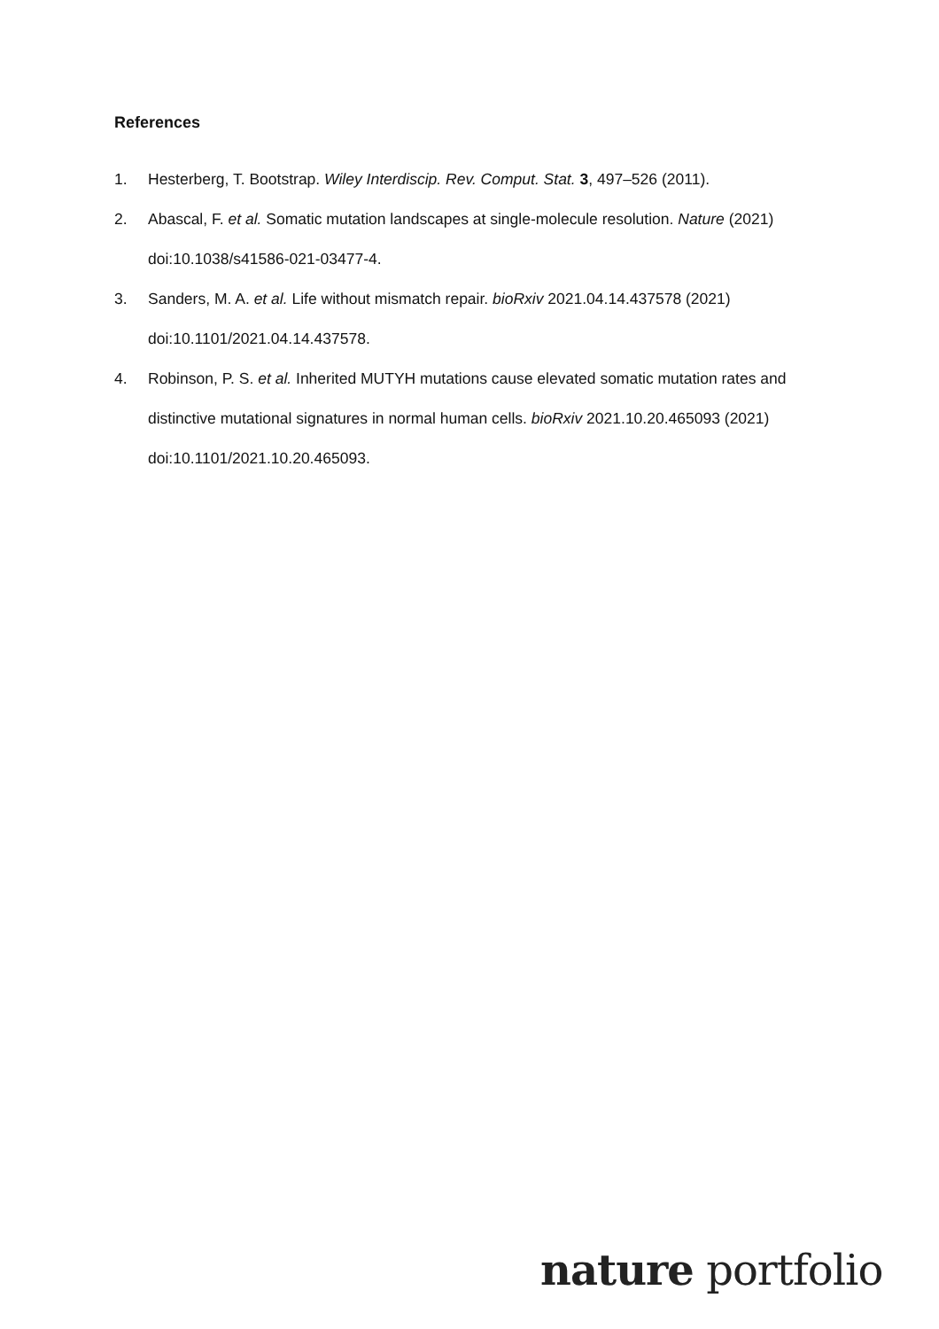References
1. Hesterberg, T. Bootstrap. Wiley Interdiscip. Rev. Comput. Stat. 3, 497–526 (2011).
2. Abascal, F. et al. Somatic mutation landscapes at single-molecule resolution. Nature (2021) doi:10.1038/s41586-021-03477-4.
3. Sanders, M. A. et al. Life without mismatch repair. bioRxiv 2021.04.14.437578 (2021) doi:10.1101/2021.04.14.437578.
4. Robinson, P. S. et al. Inherited MUTYH mutations cause elevated somatic mutation rates and distinctive mutational signatures in normal human cells. bioRxiv 2021.10.20.465093 (2021) doi:10.1101/2021.10.20.465093.
nature portfolio